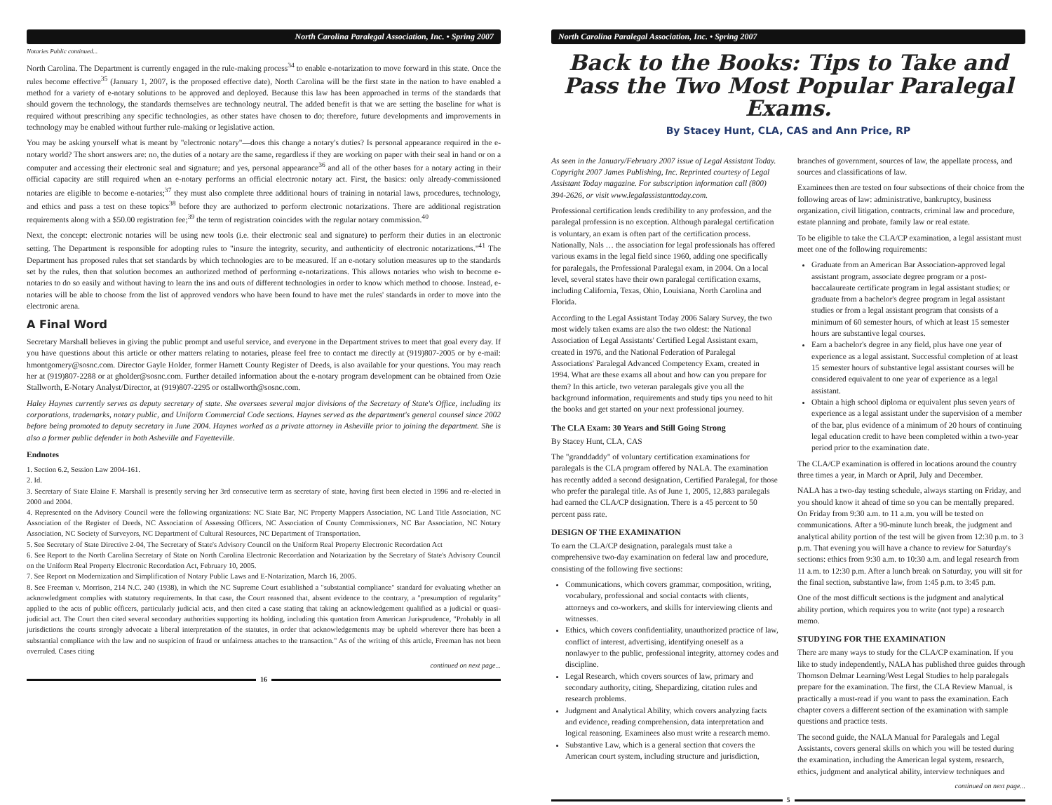North Carolina Paralegal Association, Inc. • Spring 2007
Notaries Public continued...
North Carolina. The Department is currently engaged in the rule-making process<sup>34</sup> to enable e-notarization to move forward in this state. Once the rules become effective<sup>35</sup> (January 1, 2007, is the proposed effective date), North Carolina will be the first state in the nation to have enabled a method for a variety of e-notary solutions to be approved and deployed. Because this law has been approached in terms of the standards that should govern the technology, the standards themselves are technology neutral. The added benefit is that we are setting the baseline for what is required without prescribing any specific technologies, as other states have chosen to do; therefore, future developments and improvements in technology may be enabled without further rule-making or legislative action.
You may be asking yourself what is meant by "electronic notary"—does this change a notary's duties? Is personal appearance required in the e-notary world? The short answers are: no, the duties of a notary are the same, regardless if they are working on paper with their seal in hand or on a computer and accessing their electronic seal and signature; and yes, personal appearance<sup>36</sup> and all of the other bases for a notary acting in their official capacity are still required when an e-notary performs an official electronic notary act. First, the basics: only already-commissioned notaries are eligible to become e-notaries;<sup>37</sup> they must also complete three additional hours of training in notarial laws, procedures, technology, and ethics and pass a test on these topics<sup>38</sup> before they are authorized to perform electronic notarizations. There are additional registration requirements along with a $50.00 registration fee;<sup>39</sup> the term of registration coincides with the regular notary commission.<sup>40</sup>
Next, the concept: electronic notaries will be using new tools (i.e. their electronic seal and signature) to perform their duties in an electronic setting. The Department is responsible for adopting rules to "insure the integrity, security, and authenticity of electronic notarizations."<sup>41</sup> The Department has proposed rules that set standards by which technologies are to be measured. If an e-notary solution measures up to the standards set by the rules, then that solution becomes an authorized method of performing e-notarizations. This allows notaries who wish to become e-notaries to do so easily and without having to learn the ins and outs of different technologies in order to know which method to choose. Instead, e-notaries will be able to choose from the list of approved vendors who have been found to have met the rules' standards in order to move into the electronic arena.
A Final Word
Secretary Marshall believes in giving the public prompt and useful service, and everyone in the Department strives to meet that goal every day. If you have questions about this article or other matters relating to notaries, please feel free to contact me directly at (919)807-2005 or by e-mail: hmontgomery@sosnc.com. Director Gayle Holder, former Harnett County Register of Deeds, is also available for your questions. You may reach her at (919)807-2288 or at gholder@sosnc.com. Further detailed information about the e-notary program development can be obtained from Ozie Stallworth, E-Notary Analyst/Director, at (919)807-2295 or ostallworth@sosnc.com.
Haley Haynes currently serves as deputy secretary of state. She oversees several major divisions of the Secretary of State's Office, including its corporations, trademarks, notary public, and Uniform Commercial Code sections. Haynes served as the department's general counsel since 2002 before being promoted to deputy secretary in June 2004. Haynes worked as a private attorney in Asheville prior to joining the department. She is also a former public defender in both Asheville and Fayetteville.
Endnotes
1. Section 6.2, Session Law 2004-161.
2. Id.
3. Secretary of State Elaine F. Marshall is presently serving her 3rd consecutive term as secretary of state, having first been elected in 1996 and re-elected in 2000 and 2004.
4. Represented on the Advisory Council were the following organizations: NC State Bar, NC Property Mappers Association, NC Land Title Association, NC Association of the Register of Deeds, NC Association of Assessing Officers, NC Association of County Commissioners, NC Bar Association, NC Notary Association, NC Society of Surveyors, NC Department of Cultural Resources, NC Department of Transportation.
5. See Secretary of State Directive 2-04, The Secretary of State's Advisory Council on the Uniform Real Property Electronic Recordation Act
6. See Report to the North Carolina Secretary of State on North Carolina Electronic Recordation and Notarization by the Secretary of State's Advisory Council on the Uniform Real Property Electronic Recordation Act, February 10, 2005.
7. See Report on Modernization and Simplification of Notary Public Laws and E-Notarization, March 16, 2005.
8. See Freeman v. Morrison, 214 N.C. 240 (1938), in which the NC Supreme Court established a "substantial compliance" standard for evaluating whether an acknowledgment complies with statutory requirements. In that case, the Court reasoned that, absent evidence to the contrary, a "presumption of regularity" applied to the acts of public officers, particularly judicial acts, and then cited a case stating that taking an acknowledgement qualified as a judicial or quasi-judicial act. The Court then cited several secondary authorities supporting its holding, including this quotation from American Jurisprudence, "Probably in all jurisdictions the courts strongly advocate a liberal interpretation of the statutes, in order that acknowledgements may be upheld wherever there has been a substantial compliance with the law and no suspicion of fraud or unfairness attaches to the transaction." As of the writing of this article, Freeman has not been overruled. Cases citing
continued on next page...
16
North Carolina Paralegal Association, Inc. • Spring 2007
Back to the Books: Tips to Take and Pass the Two Most Popular Paralegal Exams.
By Stacey Hunt, CLA, CAS and Ann Price, RP
As seen in the January/February 2007 issue of Legal Assistant Today. Copyright 2007 James Publishing, Inc. Reprinted courtesy of Legal Assistant Today magazine. For subscription information call (800) 394-2626, or visit www.legalassistanttoday.com.
Professional certification lends credibility to any profession, and the paralegal profession is no exception. Although paralegal certification is voluntary, an exam is often part of the certification process. Nationally, Nals … the association for legal professionals has offered various exams in the legal field since 1960, adding one specifically for paralegals, the Professional Paralegal exam, in 2004. On a local level, several states have their own paralegal certification exams, including California, Texas, Ohio, Louisiana, North Carolina and Florida.
According to the Legal Assistant Today 2006 Salary Survey, the two most widely taken exams are also the two oldest: the National Association of Legal Assistants' Certified Legal Assistant exam, created in 1976, and the National Federation of Paralegal Associations' Paralegal Advanced Competency Exam, created in 1994. What are these exams all about and how can you prepare for them? In this article, two veteran paralegals give you all the background information, requirements and study tips you need to hit the books and get started on your next professional journey.
The CLA Exam: 30 Years and Still Going Strong
By Stacey Hunt, CLA, CAS
The "granddaddy" of voluntary certification examinations for paralegals is the CLA program offered by NALA. The examination has recently added a second designation, Certified Paralegal, for those who prefer the paralegal title. As of June 1, 2005, 12,883 paralegals had earned the CLA/CP designation. There is a 45 percent to 50 percent pass rate.
DESIGN OF THE EXAMINATION
To earn the CLA/CP designation, paralegals must take a comprehensive two-day examination on federal law and procedure, consisting of the following five sections:
Communications, which covers grammar, composition, writing, vocabulary, professional and social contacts with clients, attorneys and co-workers, and skills for interviewing clients and witnesses.
Ethics, which covers confidentiality, unauthorized practice of law, conflict of interest, advertising, identifying oneself as a nonlawyer to the public, professional integrity, attorney codes and discipline.
Legal Research, which covers sources of law, primary and secondary authority, citing, Shepardizing, citation rules and research problems.
Judgment and Analytical Ability, which covers analyzing facts and evidence, reading comprehension, data interpretation and logical reasoning. Examinees also must write a research memo.
Substantive Law, which is a general section that covers the American court system, including structure and jurisdiction,
branches of government, sources of law, the appellate process, and sources and classifications of law.
Examinees then are tested on four subsections of their choice from the following areas of law: administrative, bankruptcy, business organization, civil litigation, contracts, criminal law and procedure, estate planning and probate, family law or real estate.
To be eligible to take the CLA/CP examination, a legal assistant must meet one of the following requirements:
Graduate from an American Bar Association-approved legal assistant program, associate degree program or a post-baccalaureate certificate program in legal assistant studies; or graduate from a bachelor's degree program in legal assistant studies or from a legal assistant program that consists of a minimum of 60 semester hours, of which at least 15 semester hours are substantive legal courses.
Earn a bachelor's degree in any field, plus have one year of experience as a legal assistant. Successful completion of at least 15 semester hours of substantive legal assistant courses will be considered equivalent to one year of experience as a legal assistant.
Obtain a high school diploma or equivalent plus seven years of experience as a legal assistant under the supervision of a member of the bar, plus evidence of a minimum of 20 hours of continuing legal education credit to have been completed within a two-year period prior to the examination date.
The CLA/CP examination is offered in locations around the country three times a year, in March or April, July and December.
NALA has a two-day testing schedule, always starting on Friday, and you should know it ahead of time so you can be mentally prepared. On Friday from 9:30 a.m. to 11 a.m. you will be tested on communications. After a 90-minute lunch break, the judgment and analytical ability portion of the test will be given from 12:30 p.m. to 3 p.m. That evening you will have a chance to review for Saturday's sections: ethics from 9:30 a.m. to 10:30 a.m. and legal research from 11 a.m. to 12:30 p.m. After a lunch break on Saturday, you will sit for the final section, substantive law, from 1:45 p.m. to 3:45 p.m.
One of the most difficult sections is the judgment and analytical ability portion, which requires you to write (not type) a research memo.
STUDYING FOR THE EXAMINATION
There are many ways to study for the CLA/CP examination. If you like to study independently, NALA has published three guides through Thomson Delmar Learning/West Legal Studies to help paralegals prepare for the examination. The first, the CLA Review Manual, is practically a must-read if you want to pass the examination. Each chapter covers a different section of the examination with sample questions and practice tests.
The second guide, the NALA Manual for Paralegals and Legal Assistants, covers general skills on which you will be tested during the examination, including the American legal system, research, ethics, judgment and analytical ability, interview techniques and
continued on next page...
5